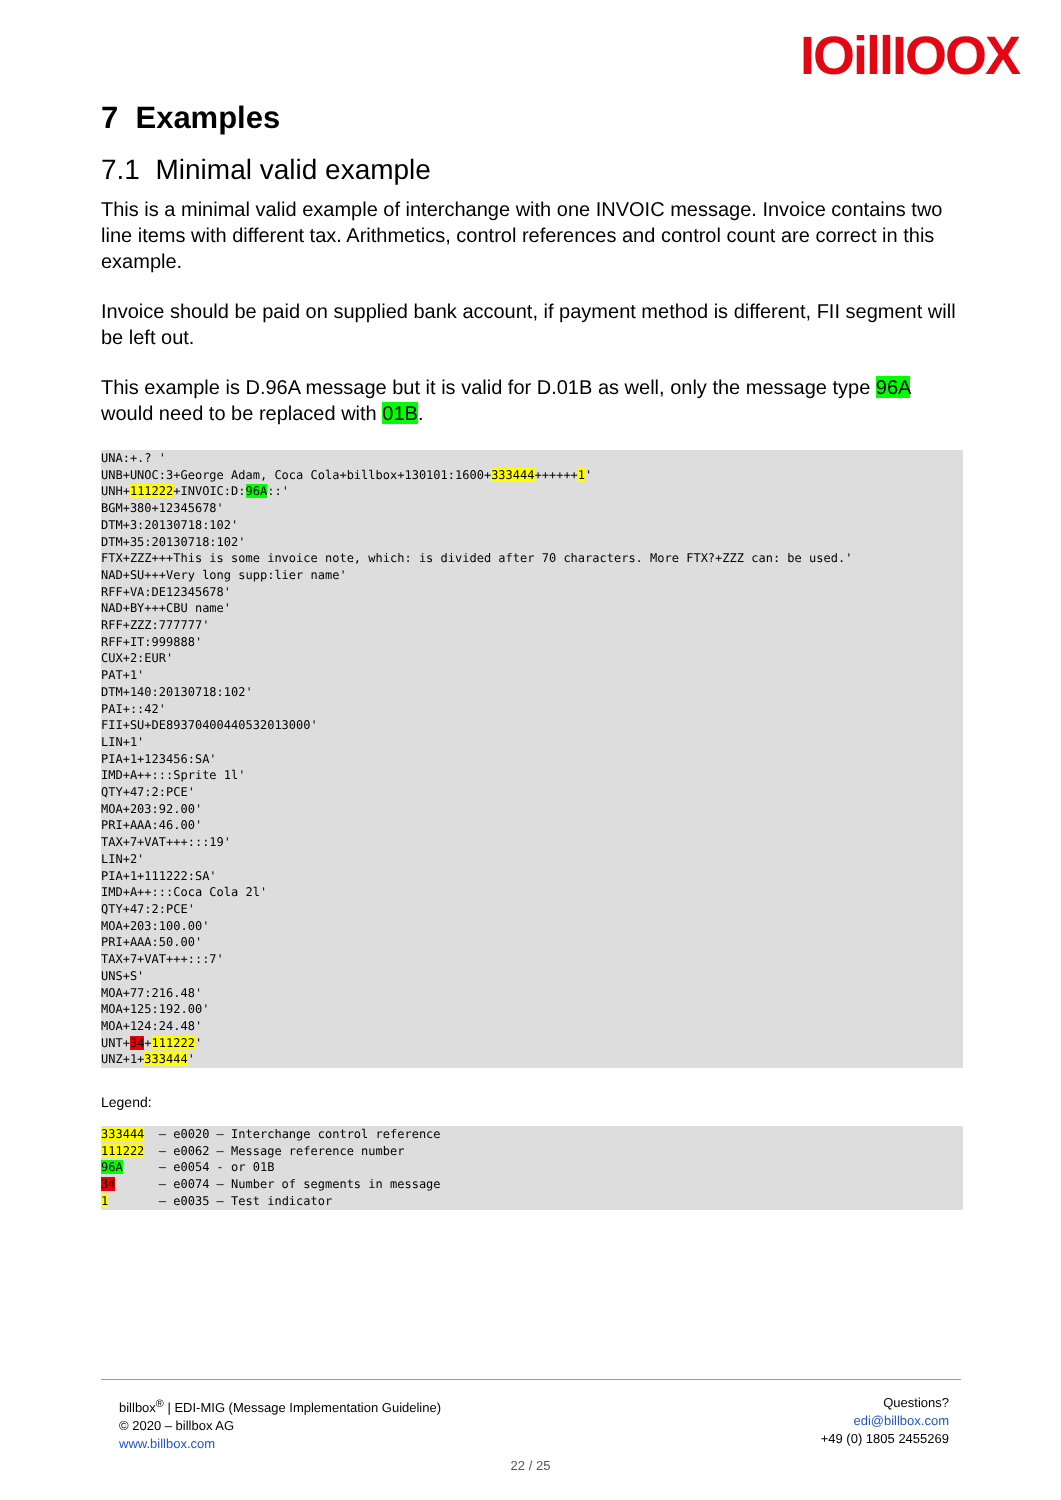IOillIOOX
7 Examples
7.1 Minimal valid example
This is a minimal valid example of interchange with one INVOIC message. Invoice contains two line items with different tax. Arithmetics, control references and control count are correct in this example.
Invoice should be paid on supplied bank account, if payment method is different, FII segment will be left out.
This example is D.96A message but it is valid for D.01B as well, only the message type 96A would need to be replaced with 01B.
UNA:+.? '
UNB+UNOC:3+George Adam, Coca Cola+billbox+130101:1600+333444++++++1'
UNH+111222+INVOIC:D:96A::'
BGM+380+12345678'
DTM+3:20130718:102'
DTM+35:20130718:102'
FTX+ZZZ+++This is some invoice note, which: is divided after 70 characters. More FTX?+ZZZ can: be used.'
NAD+SU+++Very long supp:lier name'
RFF+VA:DE12345678'
NAD+BY+++CBU name'
RFF+ZZZ:777777'
RFF+IT:999888'
CUX+2:EUR'
PAT+1'
DTM+140:20130718:102'
PAI+::42'
FII+SU+DE89370400440532013000'
LIN+1'
PIA+1+123456:SA'
IMD+A++:::Sprite 1l'
QTY+47:2:PCE'
MOA+203:92.00'
PRI+AAA:46.00'
TAX+7+VAT+++:::19'
LIN+2'
PIA+1+111222:SA'
IMD+A++:::Coca Cola 2l'
QTY+47:2:PCE'
MOA+203:100.00'
PRI+AAA:50.00'
TAX+7+VAT+++:::7'
UNS+S'
MOA+77:216.48'
MOA+125:192.00'
MOA+124:24.48'
UNT+34+111222'
UNZ+1+333444'
Legend:
333444  – e0020 – Interchange control reference
111222  – e0062 – Message reference number
96A     – e0054 - or 01B
34      – e0074 – Number of segments in message
1       – e0035 – Test indicator
billbox<sup>®</sup> | EDI-MIG (Message Implementation Guideline)
© 2020 – billbox AG
www.billbox.com
Questions?
edi@billbox.com
+49 (0) 1805 2455269
22 / 25